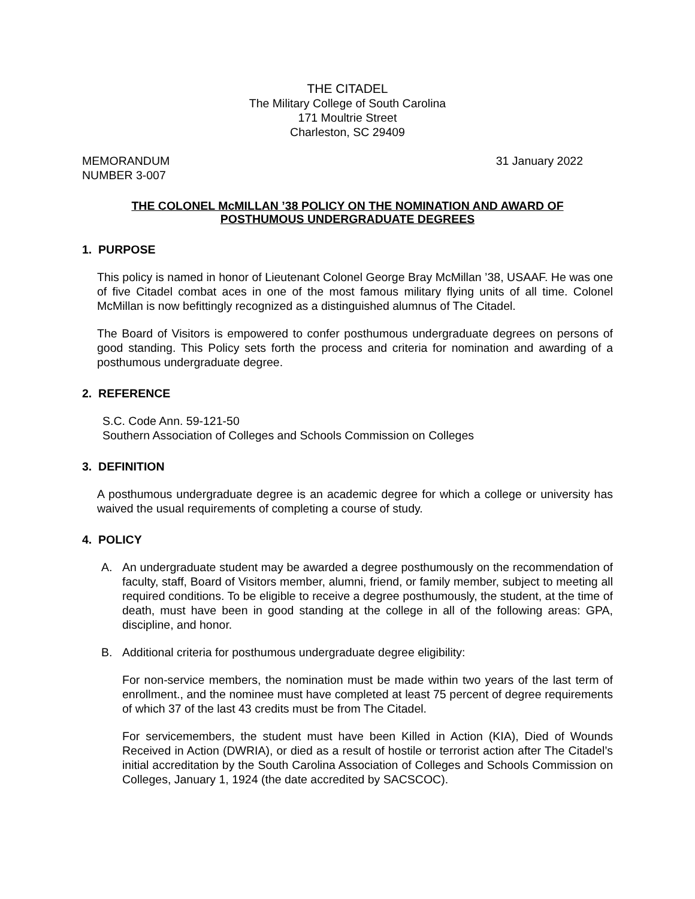THE CITADEL
The Military College of South Carolina
171 Moultrie Street
Charleston, SC 29409
MEMORANDUM
NUMBER 3-007
31 January 2022
THE COLONEL McMILLAN ’38 POLICY ON THE NOMINATION AND AWARD OF
POSTHUMOUS UNDERGRADUATE DEGREES
1. PURPOSE
This policy is named in honor of Lieutenant Colonel George Bray McMillan ’38, USAAF. He was one of five Citadel combat aces in one of the most famous military flying units of all time. Colonel McMillan is now befittingly recognized as a distinguished alumnus of The Citadel.
The Board of Visitors is empowered to confer posthumous undergraduate degrees on persons of good standing. This Policy sets forth the process and criteria for nomination and awarding of a posthumous undergraduate degree.
2. REFERENCE
S.C. Code Ann. 59-121-50
Southern Association of Colleges and Schools Commission on Colleges
3. DEFINITION
A posthumous undergraduate degree is an academic degree for which a college or university has waived the usual requirements of completing a course of study.
4. POLICY
A. An undergraduate student may be awarded a degree posthumously on the recommendation of faculty, staff, Board of Visitors member, alumni, friend, or family member, subject to meeting all required conditions. To be eligible to receive a degree posthumously, the student, at the time of death, must have been in good standing at the college in all of the following areas: GPA, discipline, and honor.
B. Additional criteria for posthumous undergraduate degree eligibility:
For non-service members, the nomination must be made within two years of the last term of enrollment., and the nominee must have completed at least 75 percent of degree requirements of which 37 of the last 43 credits must be from The Citadel.
For servicemembers, the student must have been Killed in Action (KIA), Died of Wounds Received in Action (DWRIA), or died as a result of hostile or terrorist action after The Citadel’s initial accreditation by the South Carolina Association of Colleges and Schools Commission on Colleges, January 1, 1924 (the date accredited by SACSCOC).